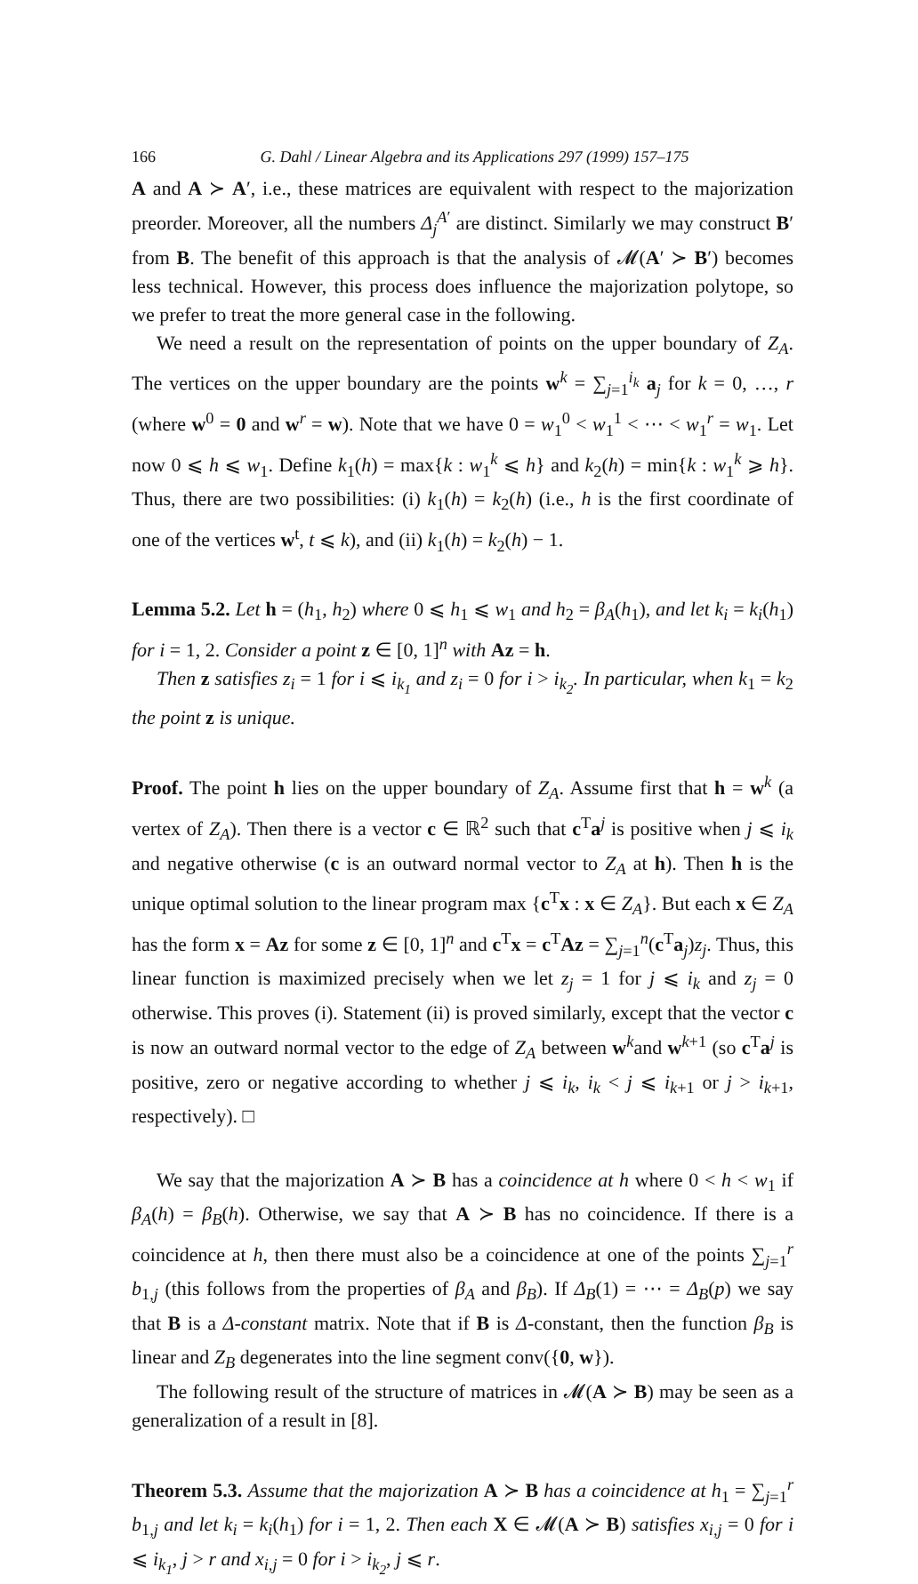166 G. Dahl / Linear Algebra and its Applications 297 (1999) 157–175
A and A ≻ A′, i.e., these matrices are equivalent with respect to the majorization preorder. Moreover, all the numbers Δ<sub>j</sub><sup>A′</sup> are distinct. Similarly we may construct B′ from B. The benefit of this approach is that the analysis of 𝓜(A′ ≻ B′) becomes less technical. However, this process does influence the majorization polytope, so we prefer to treat the more general case in the following.
We need a result on the representation of points on the upper boundary of Z<sub>A</sub>. The vertices on the upper boundary are the points w<sup>k</sup> = ∑<sub>j=1</sub><sup>i<sub>k</sub></sup> a<sub>j</sub> for k = 0, …, r (where w<sup>0</sup> = 0 and w<sup>r</sup> = w). Note that we have 0 = w<sub>1</sub><sup>0</sup> < w<sub>1</sub><sup>1</sup> < ⋯ < w<sub>1</sub><sup>r</sup> = w<sub>1</sub>. Let now 0 ⩽ h ⩽ w<sub>1</sub>. Define k<sub>1</sub>(h) = max{k : w<sub>1</sub><sup>k</sup> ⩽ h} and k<sub>2</sub>(h) = min{k : w<sub>1</sub><sup>k</sup> ⩾ h}. Thus, there are two possibilities: (i) k<sub>1</sub>(h) = k<sub>2</sub>(h) (i.e., h is the first coordinate of one of the vertices w<sup>t</sup>, t ⩽ k), and (ii) k<sub>1</sub>(h) = k<sub>2</sub>(h) − 1.
Lemma 5.2. Let h = (h<sub>1</sub>, h<sub>2</sub>) where 0 ⩽ h<sub>1</sub> ⩽ w<sub>1</sub> and h<sub>2</sub> = β<sub>A</sub>(h<sub>1</sub>), and let k<sub>i</sub> = k<sub>i</sub>(h<sub>1</sub>) for i = 1, 2. Consider a point z ∈ [0, 1]<sup>n</sup> with Az = h.
Then z satisfies z<sub>i</sub> = 1 for i ⩽ i<sub>k<sub>1</sub></sub> and z<sub>i</sub> = 0 for i > i<sub>k<sub>2</sub></sub>. In particular, when k<sub>1</sub> = k<sub>2</sub> the point z is unique.
Proof. The point h lies on the upper boundary of Z<sub>A</sub>. Assume first that h = w<sup>k</sup> (a vertex of Z<sub>A</sub>). Then there is a vector c ∈ ℝ<sup>2</sup> such that c<sup>T</sup>a<sup>j</sup> is positive when j ⩽ i<sub>k</sub> and negative otherwise (c is an outward normal vector to Z<sub>A</sub> at h). Then h is the unique optimal solution to the linear program max {c<sup>T</sup>x : x ∈ Z<sub>A</sub>}. But each x ∈ Z<sub>A</sub> has the form x = Az for some z ∈ [0, 1]<sup>n</sup> and c<sup>T</sup>x = c<sup>T</sup>Az = ∑<sub>j=1</sub><sup>n</sup>(c<sup>T</sup>a<sub>j</sub>)z<sub>j</sub>. Thus, this linear function is maximized precisely when we let z<sub>j</sub> = 1 for j ⩽ i<sub>k</sub> and z<sub>j</sub> = 0 otherwise. This proves (i). Statement (ii) is proved similarly, except that the vector c is now an outward normal vector to the edge of Z<sub>A</sub> between w<sup>k</sup>and w<sup>k+1</sup> (so c<sup>T</sup>a<sup>j</sup> is positive, zero or negative according to whether j ⩽ i<sub>k</sub>, i<sub>k</sub> < j ⩽ i<sub>k+1</sub> or j > i<sub>k+1</sub>, respectively). □
We say that the majorization A ≻ B has a coincidence at h where 0 < h < w<sub>1</sub> if β<sub>A</sub>(h) = β<sub>B</sub>(h). Otherwise, we say that A ≻ B has no coincidence. If there is a coincidence at h, then there must also be a coincidence at one of the points ∑<sub>j=1</sub><sup>r</sup> b<sub>1,j</sub> (this follows from the properties of β<sub>A</sub> and β<sub>B</sub>). If Δ<sub>B</sub>(1) = ⋯ = Δ<sub>B</sub>(p) we say that B is a Δ-constant matrix. Note that if B is Δ-constant, then the function β<sub>B</sub> is linear and Z<sub>B</sub> degenerates into the line segment conv({0, w}).
The following result of the structure of matrices in 𝓜(A ≻ B) may be seen as a generalization of a result in [8].
Theorem 5.3. Assume that the majorization A ≻ B has a coincidence at h<sub>1</sub> = ∑<sub>j=1</sub><sup>r</sup> b<sub>1,j</sub> and let k<sub>i</sub> = k<sub>i</sub>(h<sub>1</sub>) for i = 1, 2. Then each X ∈ 𝓜(A ≻ B) satisfies x<sub>i,j</sub> = 0 for i ⩽ i<sub>k<sub>1</sub></sub>, j > r and x<sub>i,j</sub> = 0 for i > i<sub>k<sub>2</sub></sub>, j ⩽ r.